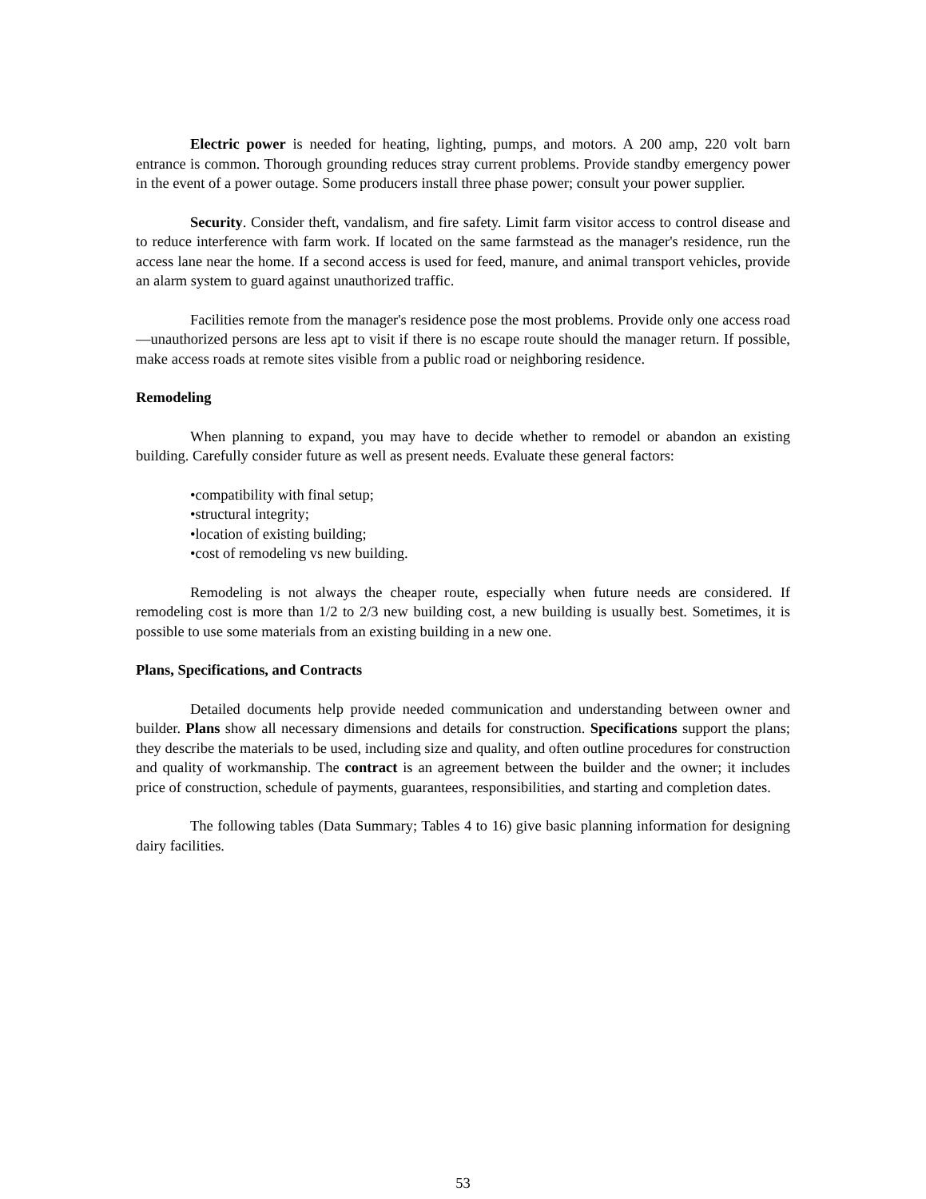Electric power is needed for heating, lighting, pumps, and motors. A 200 amp, 220 volt barn entrance is common. Thorough grounding reduces stray current problems. Provide standby emergency power in the event of a power outage. Some producers install three phase power; consult your power supplier.
Security. Consider theft, vandalism, and fire safety. Limit farm visitor access to control disease and to reduce interference with farm work. If located on the same farmstead as the manager's residence, run the access lane near the home. If a second access is used for feed, manure, and animal transport vehicles, provide an alarm system to guard against unauthorized traffic.
Facilities remote from the manager's residence pose the most problems. Provide only one access road—unauthorized persons are less apt to visit if there is no escape route should the manager return. If possible, make access roads at remote sites visible from a public road or neighboring residence.
Remodeling
When planning to expand, you may have to decide whether to remodel or abandon an existing building. Carefully consider future as well as present needs. Evaluate these general factors:
•compatibility with final setup;
•structural integrity;
•location of existing building;
•cost of remodeling vs new building.
Remodeling is not always the cheaper route, especially when future needs are considered. If remodeling cost is more than 1/2 to 2/3 new building cost, a new building is usually best. Sometimes, it is possible to use some materials from an existing building in a new one.
Plans, Specifications, and Contracts
Detailed documents help provide needed communication and understanding between owner and builder. Plans show all necessary dimensions and details for construction. Specifications support the plans; they describe the materials to be used, including size and quality, and often outline procedures for construction and quality of workmanship. The contract is an agreement between the builder and the owner; it includes price of construction, schedule of payments, guarantees, responsibilities, and starting and completion dates.
The following tables (Data Summary; Tables 4 to 16) give basic planning information for designing dairy facilities.
53